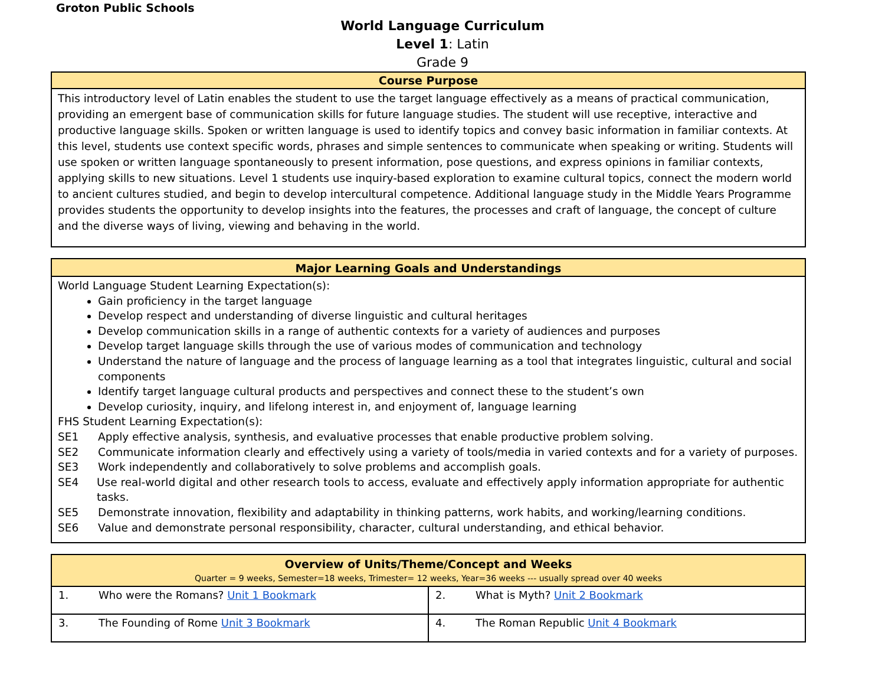Groton Public Schools
World Language Curriculum
Level 1: Latin
Grade 9
| Course Purpose |
| --- |
| This introductory level of Latin enables the student to use the target language effectively as a means of practical communication, providing an emergent base of communication skills for future language studies. The student will use receptive, interactive and productive language skills. Spoken or written language is used to identify topics and convey basic information in familiar contexts. At this level, students use context specific words, phrases and simple sentences to communicate when speaking or writing. Students will use spoken or written language spontaneously to present information, pose questions, and express opinions in familiar contexts, applying skills to new situations. Level 1 students use inquiry-based exploration to examine cultural topics, connect the modern world to ancient cultures studied, and begin to develop intercultural competence. Additional language study in the Middle Years Programme provides students the opportunity to develop insights into the features, the processes and craft of language, the concept of culture and the diverse ways of living, viewing and behaving in the world. |
| Major Learning Goals and Understandings |
| --- |
| World Language Student Learning Expectation(s): Gain proficiency in the target language Develop respect and understanding of diverse linguistic and cultural heritages Develop communication skills in a range of authentic contexts for a variety of audiences and purposes Develop target language skills through the use of various modes of communication and technology Understand the nature of language and the process of language learning as a tool that integrates linguistic, cultural and social components Identify target language cultural products and perspectives and connect these to the student’s own Develop curiosity, inquiry, and lifelong interest in, and enjoyment of, language learning FHS Student Learning Expectation(s): SE1 Apply effective analysis, synthesis, and evaluative processes that enable productive problem solving. SE2 Communicate information clearly and effectively using a variety of tools/media in varied contexts and for a variety of purposes. SE3 Work independently and collaboratively to solve problems and accomplish goals. SE4 Use real-world digital and other research tools to access, evaluate and effectively apply information appropriate for authentic tasks. SE5 Demonstrate innovation, flexibility and adaptability in thinking patterns, work habits, and working/learning conditions. SE6 Value and demonstrate personal responsibility, character, cultural understanding, and ethical behavior. |
| Overview of Units/Theme/Concept and Weeks Quarter = 9 weeks, Semester=18 weeks, Trimester= 12 weeks, Year=36 weeks --- usually spread over 40 weeks | |
| --- | --- |
| 1. Who were the Romans? Unit 1 Bookmark | 2. What is Myth? Unit 2 Bookmark |
| 3. The Founding of Rome Unit 3 Bookmark | 4. The Roman Republic Unit 4 Bookmark |